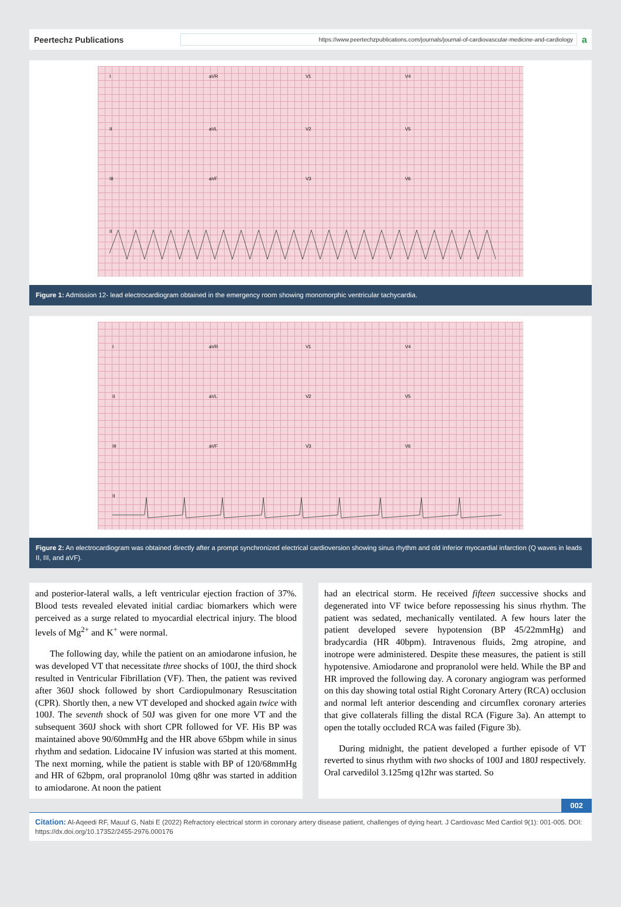Peertechz Publications
https://www.peertechzpublications.com/journals/journal-of-cardiovascular-medicine-and-cardiology
a
I
aVR
V1
V4
II
aVL
V2
V5
III
aVF
V3
V6
II
Figure 1: Admission 12- lead electrocardiogram obtained in the emergency room showing monomorphic ventricular tachycardia.
I
aVR
V1
V4
II
aVL
V2
V5
III
aVF
V3
V6
II
Figure 2: An electrocardiogram was obtained directly after a prompt synchronized electrical cardioversion showing sinus rhythm and old inferior myocardial infarction (Q waves in leads II, III, and aVF).
and posterior-lateral walls, a left ventricular ejection fraction of 37%. Blood tests revealed elevated initial cardiac biomarkers which were perceived as a surge related to myocardial electrical injury. The blood levels of Mg<sup>2+</sup> and K<sup>+</sup> were normal.
The following day, while the patient on an amiodarone infusion, he was developed VT that necessitate three shocks of 100J, the third shock resulted in Ventricular Fibrillation (VF). Then, the patient was revived after 360J shock followed by short Cardiopulmonary Resuscitation (CPR). Shortly then, a new VT developed and shocked again twice with 100J. The seventh shock of 50J was given for one more VT and the subsequent 360J shock with short CPR followed for VF. His BP was maintained above 90/60mmHg and the HR above 65bpm while in sinus rhythm and sedation. Lidocaine IV infusion was started at this moment. The next morning, while the patient is stable with BP of 120/68mmHg and HR of 62bpm, oral propranolol 10mg q8hr was started in addition to amiodarone. At noon the patient
had an electrical storm. He received fifteen successive shocks and degenerated into VF twice before repossessing his sinus rhythm. The patient was sedated, mechanically ventilated. A few hours later the patient developed severe hypotension (BP 45/22mmHg) and bradycardia (HR 40bpm). Intravenous fluids, 2mg atropine, and inotrope were administered. Despite these measures, the patient is still hypotensive. Amiodarone and propranolol were held. While the BP and HR improved the following day. A coronary angiogram was performed on this day showing total ostial Right Coronary Artery (RCA) occlusion and normal left anterior descending and circumflex coronary arteries that give collaterals filling the distal RCA (Figure 3a). An attempt to open the totally occluded RCA was failed (Figure 3b).
During midnight, the patient developed a further episode of VT reverted to sinus rhythm with two shocks of 100J and 180J respectively. Oral carvedilol 3.125mg q12hr was started. So
002
Citation: Al-Aqeedi RF, Mauuf G, Nabi E (2022) Refractory electrical storm in coronary artery disease patient, challenges of dying heart. J Cardiovasc Med Cardiol 9(1): 001-005. DOI: https://dx.doi.org/10.17352/2455-2976.000176